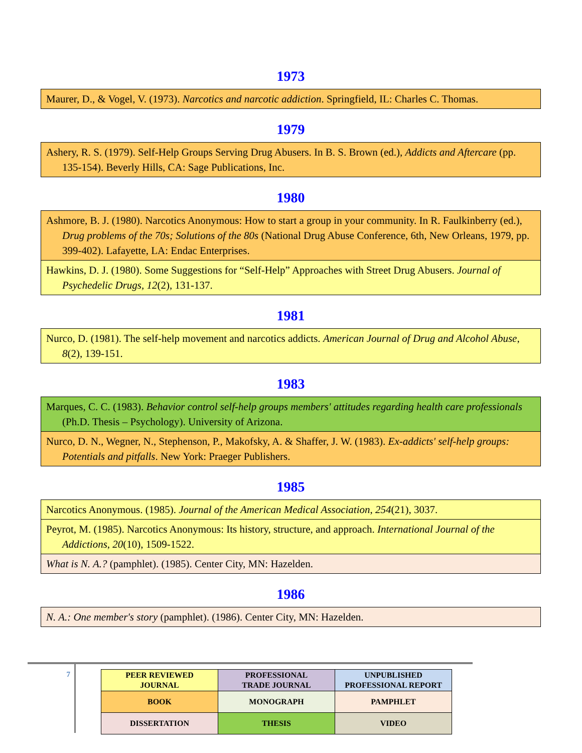1973
| Maurer, D., & Vogel, V. (1973). Narcotics and narcotic addiction . Springfield, IL: Charles C. Thomas. |
1979
| Ashery, R. S. (1979). Self-Help Groups Serving Drug Abusers. In B. S. Brown (ed.), Addicts and Aftercare (pp. 135-154). Beverly Hills, CA: Sage Publications, Inc. |
1980
| Ashmore, B. J. (1980). Narcotics Anonymous: How to start a group in your community. In R. Faulkinberry (ed.), Drug problems of the 70s; Solutions of the 80s (National Drug Abuse Conference, 6th, New Orleans, 1979, pp. 399-402). Lafayette, LA: Endac Enterprises. |
| Hawkins, D. J. (1980). Some Suggestions for “Self-Help” Approaches with Street Drug Abusers. Journal of Psychedelic Drugs, 12 (2), 131-137. |
1981
| Nurco, D. (1981). The self-help movement and narcotics addicts. American Journal of Drug and Alcohol Abuse , 8 (2), 139-151. |
1983
| Marques, C. C. (1983). Behavior control self-help groups members' attitudes regarding health care professionals (Ph.D. Thesis – Psychology). University of Arizona. |
| Nurco, D. N., Wegner, N., Stephenson, P., Makofsky, A. & Shaffer, J. W. (1983). Ex-addicts' self-help groups: Potentials and pitfalls . New York: Praeger Publishers. |
1985
| Narcotics Anonymous. (1985). Journal of the American Medical Association , 254 (21), 3037. |
| Peyrot, M. (1985). Narcotics Anonymous: Its history, structure, and approach. International Journal of the Addictions , 20 (10), 1509-1522. |
| What is N. A.? (pamphlet). (1985). Center City, MN: Hazelden. |
1986
| N. A.: One member's story (pamphlet). (1986). Center City, MN: Hazelden. |
7
| PEER REVIEWED JOURNAL | PROFESSIONAL TRADE JOURNAL | UNPUBLISHED PROFESSIONAL REPORT |
| BOOK | MONOGRAPH | PAMPHLET |
| DISSERTATION | THESIS | VIDEO |